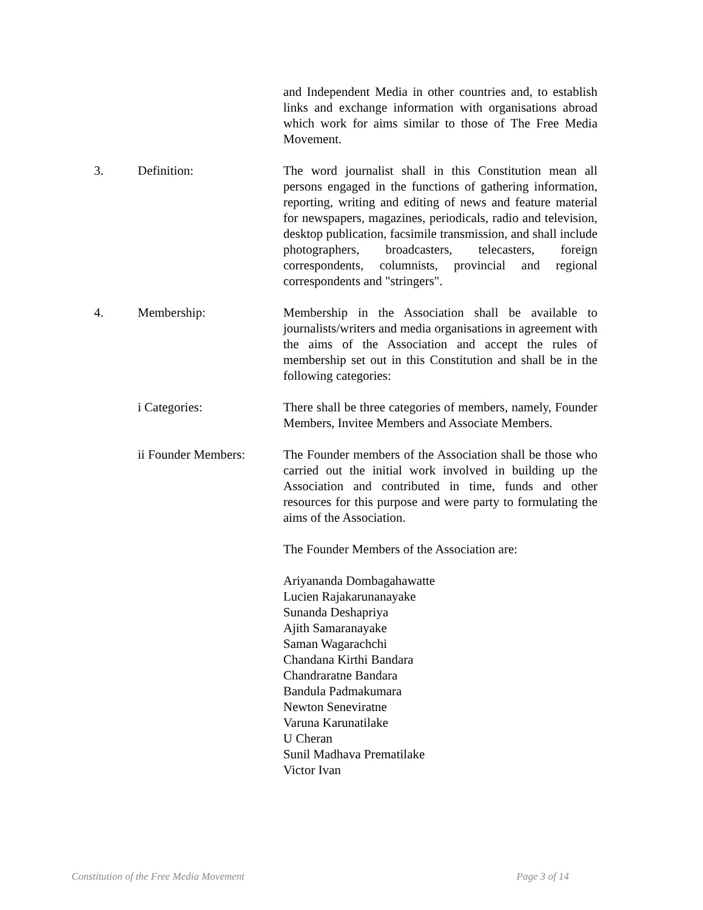and Independent Media in other countries and, to establish links and exchange information with organisations abroad which work for aims similar to those of The Free Media Movement.
3. Definition: The word journalist shall in this Constitution mean all persons engaged in the functions of gathering information, reporting, writing and editing of news and feature material for newspapers, magazines, periodicals, radio and television, desktop publication, facsimile transmission, and shall include photographers, broadcasters, telecasters, foreign correspondents, columnists, provincial and regional correspondents and "stringers".
4. Membership: Membership in the Association shall be available to journalists/writers and media organisations in agreement with the aims of the Association and accept the rules of membership set out in this Constitution and shall be in the following categories:
i Categories: There shall be three categories of members, namely, Founder Members, Invitee Members and Associate Members.
ii Founder Members: The Founder members of the Association shall be those who carried out the initial work involved in building up the Association and contributed in time, funds and other resources for this purpose and were party to formulating the aims of the Association.
The Founder Members of the Association are:
Ariyananda Dombagahawatte
Lucien Rajakarunanayake
Sunanda Deshapriya
Ajith Samaranayake
Saman Wagarachchi
Chandana Kirthi Bandara
Chandraratne Bandara
Bandula Padmakumara
Newton Seneviratne
Varuna Karunatilake
U Cheran
Sunil Madhava Prematilake
Victor Ivan
Constitution of the Free Media Movement Page 3 of 14